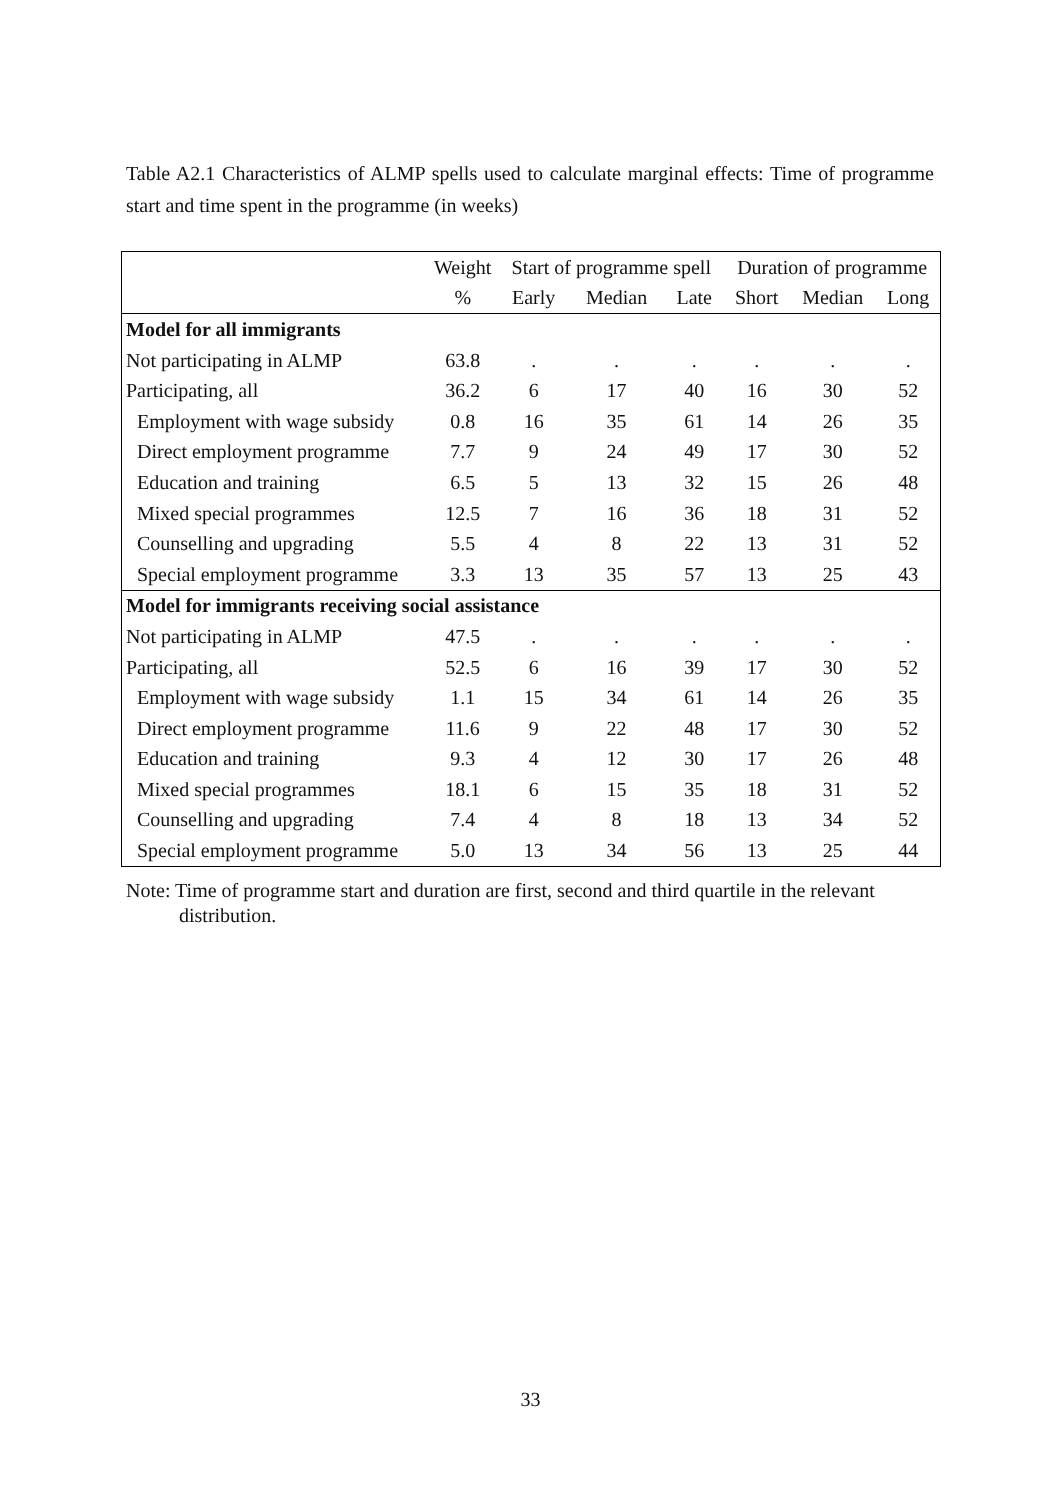Table A2.1 Characteristics of ALMP spells used to calculate marginal effects: Time of programme start and time spent in the programme (in weeks)
| | Weight | Start of programme spell | | | Duration of programme | | |
| --- | --- | --- | --- | --- | --- | --- | --- |
| | % | Early | Median | Late | Short | Median | Long |
| Model for all immigrants | | | | | | | |
| Not participating in ALMP | 63.8 | . | . | . | . | . | . |
| Participating, all | 36.2 | 6 | 17 | 40 | 16 | 30 | 52 |
| Employment with wage subsidy | 0.8 | 16 | 35 | 61 | 14 | 26 | 35 |
| Direct employment programme | 7.7 | 9 | 24 | 49 | 17 | 30 | 52 |
| Education and training | 6.5 | 5 | 13 | 32 | 15 | 26 | 48 |
| Mixed special programmes | 12.5 | 7 | 16 | 36 | 18 | 31 | 52 |
| Counselling and upgrading | 5.5 | 4 | 8 | 22 | 13 | 31 | 52 |
| Special employment programme | 3.3 | 13 | 35 | 57 | 13 | 25 | 43 |
| Model for immigrants receiving social assistance | | | | | | | |
| Not participating in ALMP | 47.5 | . | . | . | . | . | . |
| Participating, all | 52.5 | 6 | 16 | 39 | 17 | 30 | 52 |
| Employment with wage subsidy | 1.1 | 15 | 34 | 61 | 14 | 26 | 35 |
| Direct employment programme | 11.6 | 9 | 22 | 48 | 17 | 30 | 52 |
| Education and training | 9.3 | 4 | 12 | 30 | 17 | 26 | 48 |
| Mixed special programmes | 18.1 | 6 | 15 | 35 | 18 | 31 | 52 |
| Counselling and upgrading | 7.4 | 4 | 8 | 18 | 13 | 34 | 52 |
| Special employment programme | 5.0 | 13 | 34 | 56 | 13 | 25 | 44 |
Note: Time of programme start and duration are first, second and third quartile in the relevant
distribution.
33